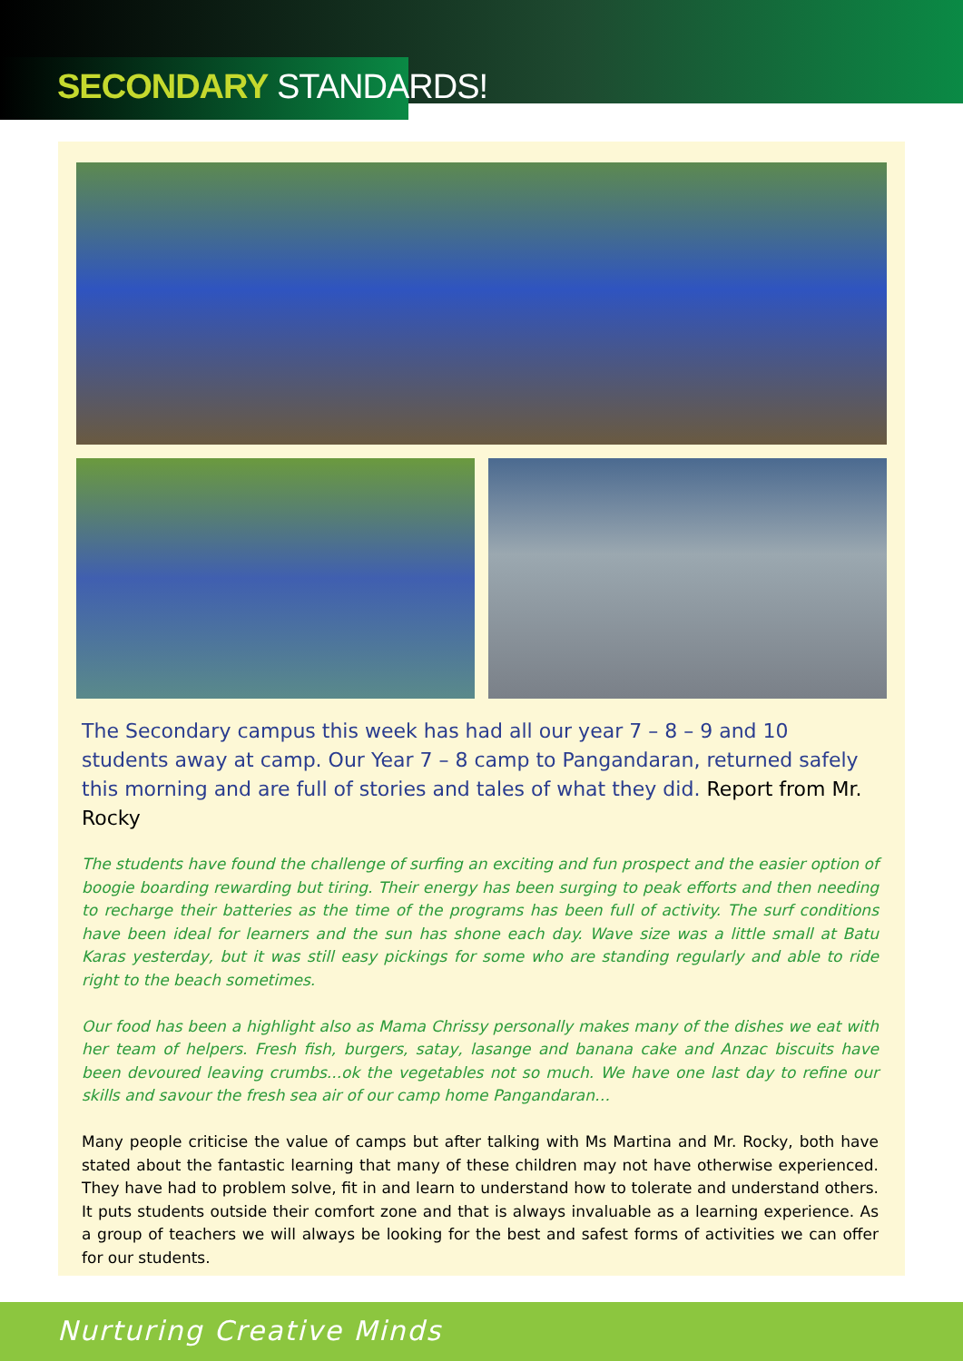SECONDARY STANDARDS!
The Secondary campus this week has had all our year 7 – 8 – 9 and 10 students away at camp. Our Year 7 – 8 camp to Pangandaran, returned safely this morning and are full of stories and tales of what they did. Report from Mr. Rocky
The students have found the challenge of surfing an exciting and fun prospect and the easier option of boogie boarding rewarding but tiring. Their energy has been surging to peak efforts and then needing to recharge their batteries as the time of the programs has been full of activity. The surf conditions have been ideal for learners and the sun has shone each day. Wave size was a little small at Batu Karas yesterday, but it was still easy pickings for some who are standing regularly and able to ride right to the beach sometimes.
Our food has been a highlight also as Mama Chrissy personally makes many of the dishes we eat with her team of helpers. Fresh fish, burgers, satay, lasange and banana cake and Anzac biscuits have been devoured leaving crumbs...ok the vegetables not so much. We have one last day to refine our skills and savour the fresh sea air of our camp home Pangandaran…
Many people criticise the value of camps but after talking with Ms Martina and Mr. Rocky, both have stated about the fantastic learning that many of these children may not have otherwise experienced. They have had to problem solve, fit in and learn to understand how to tolerate and understand others. It puts students outside their comfort zone and that is always invaluable as a learning experience. As a group of teachers we will always be looking for the best and safest forms of activities we can offer for our students.
Nurturing Creative Minds